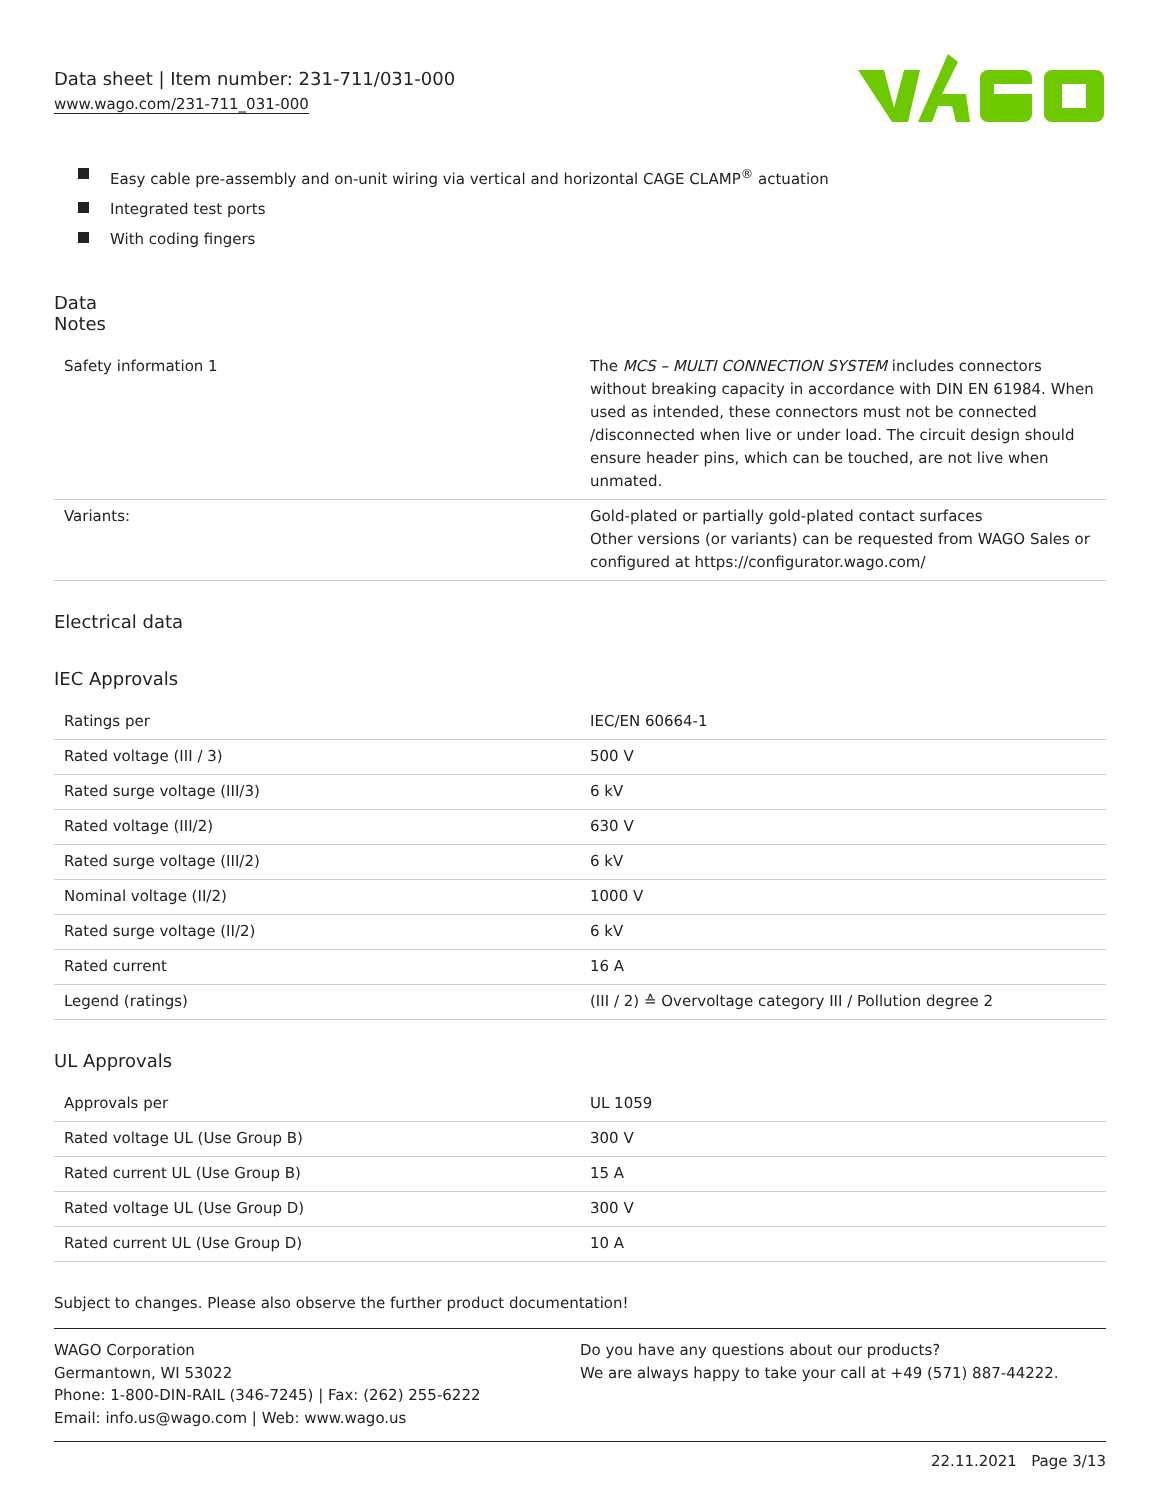Data sheet | Item number: 231-711/031-000
www.wago.com/231-711_031-000
Easy cable pre-assembly and on-unit wiring via vertical and horizontal CAGE CLAMP<sup>®</sup> actuation
Integrated test ports
With coding fingers
Data
Notes
| Safety information 1 | The MCS – MULTI CONNECTION SYSTEM includes connectors without breaking capacity in accordance with DIN EN 61984. When used as intended, these connectors must not be connected /disconnected when live or under load. The circuit design should ensure header pins, which can be touched, are not live when unmated. |
| Variants: | Gold-plated or partially gold-plated contact surfaces Other versions (or variants) can be requested from WAGO Sales or configured at https://configurator.wago.com/ |
Electrical data
IEC Approvals
| Ratings per | IEC/EN 60664-1 |
| Rated voltage (III / 3) | 500 V |
| Rated surge voltage (III/3) | 6 kV |
| Rated voltage (III/2) | 630 V |
| Rated surge voltage (III/2) | 6 kV |
| Nominal voltage (II/2) | 1000 V |
| Rated surge voltage (II/2) | 6 kV |
| Rated current | 16 A |
| Legend (ratings) | (III / 2) ≙ Overvoltage category III / Pollution degree 2 |
UL Approvals
| Approvals per | UL 1059 |
| Rated voltage UL (Use Group B) | 300 V |
| Rated current UL (Use Group B) | 15 A |
| Rated voltage UL (Use Group D) | 300 V |
| Rated current UL (Use Group D) | 10 A |
Subject to changes. Please also observe the further product documentation!
WAGO Corporation
Germantown, WI 53022
Phone: 1-800-DIN-RAIL (346-7245) | Fax: (262) 255-6222
Email: info.us@wago.com | Web: www.wago.us
Do you have any questions about our products?
We are always happy to take your call at +49 (571) 887-44222.
22.11.2021 Page 3/13